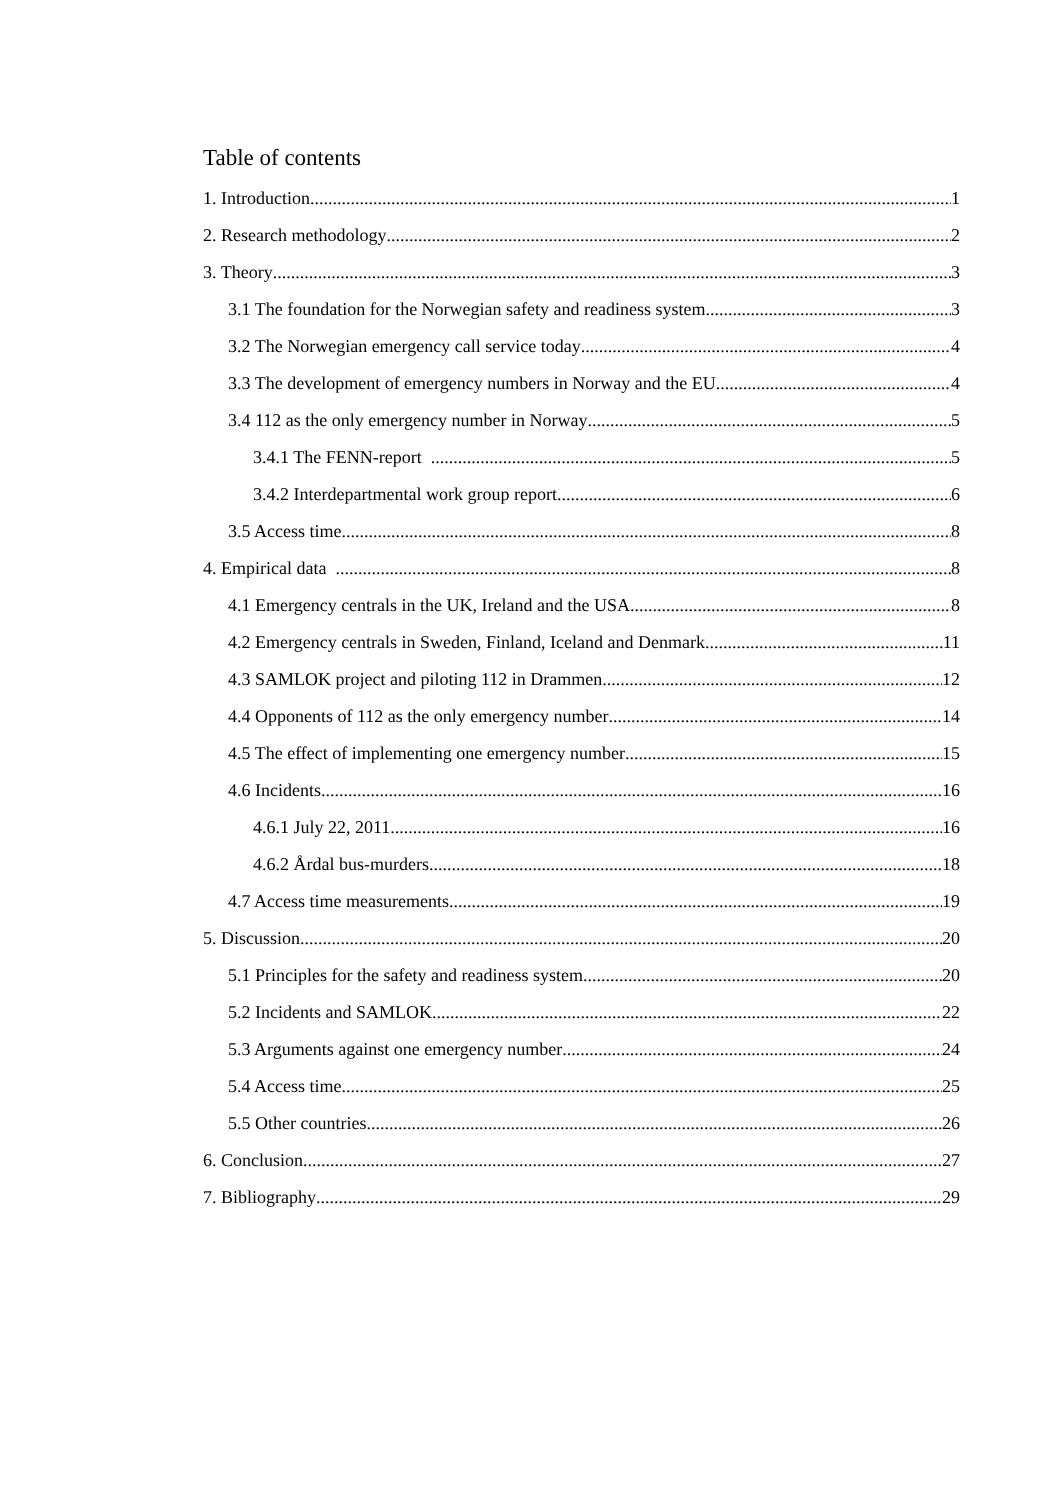Table of contents
1. Introduction 1
2. Research methodology 2
3. Theory 3
3.1 The foundation for the Norwegian safety and readiness system 3
3.2 The Norwegian emergency call service today 4
3.3 The development of emergency numbers in Norway and the EU 4
3.4 112 as the only emergency number in Norway 5
3.4.1 The FENN-report 5
3.4.2 Interdepartmental work group report 6
3.5 Access time 8
4. Empirical data 8
4.1 Emergency centrals in the UK, Ireland and the USA 8
4.2 Emergency centrals in Sweden, Finland, Iceland and Denmark 11
4.3 SAMLOK project and piloting 112 in Drammen 12
4.4 Opponents of 112 as the only emergency number 14
4.5 The effect of implementing one emergency number 15
4.6 Incidents 16
4.6.1 July 22, 2011 16
4.6.2 Årdal bus-murders 18
4.7 Access time measurements 19
5. Discussion 20
5.1 Principles for the safety and readiness system 20
5.2 Incidents and SAMLOK 22
5.3 Arguments against one emergency number 24
5.4 Access time 25
5.5 Other countries 26
6. Conclusion 27
7. Bibliography 29